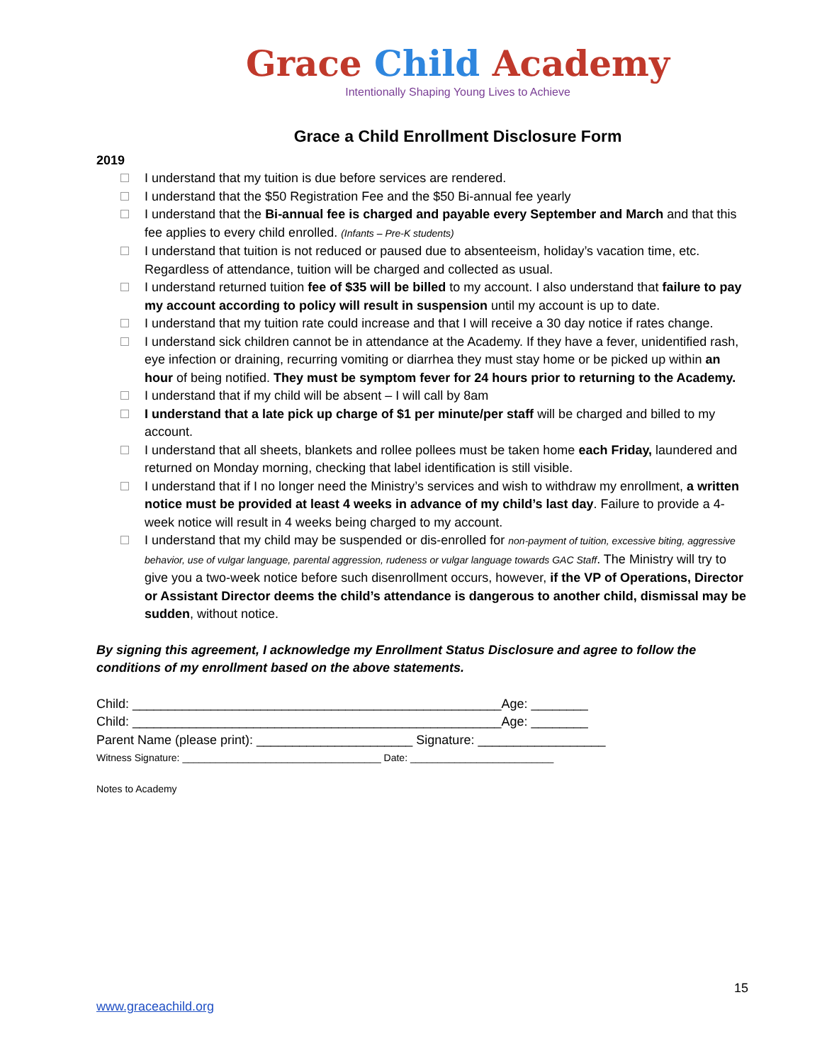Grace Child Academy
Intentionally Shaping Young Lives to Achieve
Grace a Child Enrollment Disclosure Form
2019
I understand that my tuition is due before services are rendered.
I understand that the $50 Registration Fee and the $50 Bi-annual fee yearly
I understand that the Bi-annual fee is charged and payable every September and March and that this fee applies to every child enrolled. (Infants – Pre-K students)
I understand that tuition is not reduced or paused due to absenteeism, holiday’s vacation time, etc. Regardless of attendance, tuition will be charged and collected as usual.
I understand returned tuition fee of $35 will be billed to my account. I also understand that failure to pay my account according to policy will result in suspension until my account is up to date.
I understand that my tuition rate could increase and that I will receive a 30 day notice if rates change.
I understand sick children cannot be in attendance at the Academy. If they have a fever, unidentified rash, eye infection or draining, recurring vomiting or diarrhea they must stay home or be picked up within an hour of being notified. They must be symptom fever for 24 hours prior to returning to the Academy.
I understand that if my child will be absent – I will call by 8am
I understand that a late pick up charge of $1 per minute/per staff will be charged and billed to my account.
I understand that all sheets, blankets and rollee pollees must be taken home each Friday, laundered and returned on Monday morning, checking that label identification is still visible.
I understand that if I no longer need the Ministry’s services and wish to withdraw my enrollment, a written notice must be provided at least 4 weeks in advance of my child’s last day. Failure to provide a 4-week notice will result in 4 weeks being charged to my account.
I understand that my child may be suspended or dis-enrolled for non-payment of tuition, excessive biting, aggressive behavior, use of vulgar language, parental aggression, rudeness or vulgar language towards GAC Staff. The Ministry will try to give you a two-week notice before such disenrollment occurs, however, if the VP of Operations, Director or Assistant Director deems the child’s attendance is dangerous to another child, dismissal may be sudden, without notice.
By signing this agreement, I acknowledge my Enrollment Status Disclosure and agree to follow the conditions of my enrollment based on the above statements.
Child: ____________________________________________________Age: ________
Child: ____________________________________________________Age: ________
Parent Name (please print): ______________________ Signature: __________________
Witness Signature: ____________________________________ Date: __________________________
Notes to Academy
15
www.graceachild.org